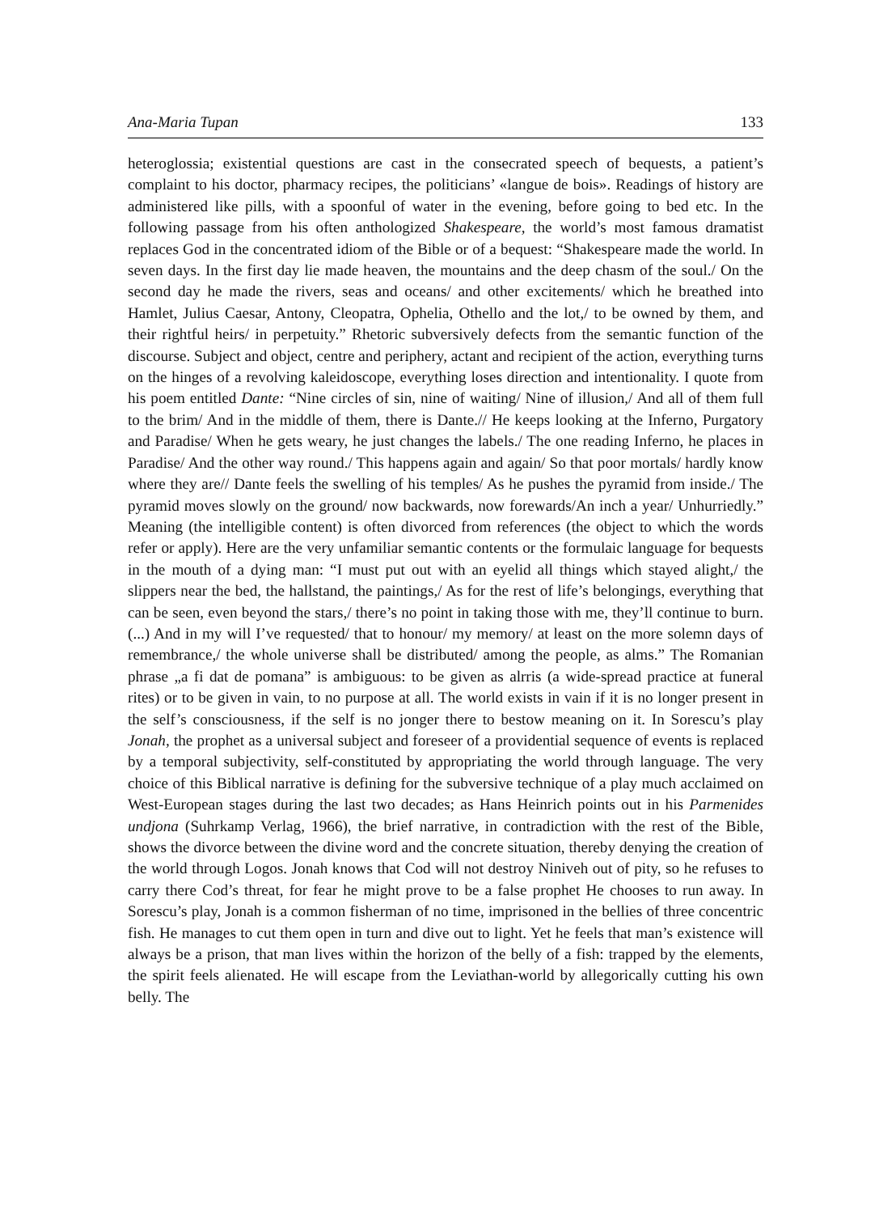Ana-Maria Tupan 133
heteroglossia; existential questions are cast in the consecrated speech of bequests, a patient’s complaint to his doctor, pharmacy recipes, the politicians’ «langue de bois». Readings of history are administered like pills, with a spoonful of water in the evening, before going to bed etc. In the following passage from his often anthologized Shakespeare, the world’s most famous dramatist replaces God in the concentrated idiom of the Bible or of a bequest: “Shakespeare made the world. In seven days. In the first day lie made heaven, the mountains and the deep chasm of the soul./ On the second day he made the rivers, seas and oceans/ and other excitements/ which he breathed into Hamlet, Julius Caesar, Antony, Cleopatra, Ophelia, Othello and the lot,/ to be owned by them, and their rightful heirs/ in perpetuity.” Rhetoric subversively defects from the semantic function of the discourse. Subject and object, centre and periphery, actant and recipient of the action, everything turns on the hinges of a revolving kaleidoscope, everything loses direction and intentionality. I quote from his poem entitled Dante: “Nine circles of sin, nine of waiting/ Nine of illusion,/ And all of them full to the brim/ And in the middle of them, there is Dante.// He keeps looking at the Inferno, Purgatory and Paradise/ When he gets weary, he just changes the labels./ The one reading Inferno, he places in Paradise/ And the other way round./ This happens again and again/ So that poor mortals/ hardly know where they are// Dante feels the swelling of his temples/ As he pushes the pyramid from inside./ The pyramid moves slowly on the ground/ now backwards, now forewards/An inch a year/ Unhurriedly.” Meaning (the intelligible content) is often divorced from references (the object to which the words refer or apply). Here are the very unfamiliar semantic contents or the formulaic language for bequests in the mouth of a dying man: “I must put out with an eyelid all things which stayed alight,/ the slippers near the bed, the hallstand, the paintings,/ As for the rest of life’s belongings, everything that can be seen, even beyond the stars,/ there’s no point in taking those with me, they’ll continue to burn. (...) And in my will I’ve requested/ that to honour/ my memory/ at least on the more solemn days of remembrance,/ the whole universe shall be distributed/ among the people, as alms.” The Romanian phrase „a fi dat de pomana” is ambiguous: to be given as alrris (a wide-spread practice at funeral rites) or to be given in vain, to no purpose at all. The world exists in vain if it is no longer present in the self’s consciousness, if the self is no jonger there to bestow meaning on it. In Sorescu’s play Jonah, the prophet as a universal subject and foreseer of a providential sequence of events is replaced by a temporal subjectivity, self-constituted by appropriating the world through language. The very choice of this Biblical narrative is defining for the subversive technique of a play much acclaimed on West-European stages during the last two decades; as Hans Heinrich points out in his Parmenides undjona (Suhrkamp Verlag, 1966), the brief narrative, in contradiction with the rest of the Bible, shows the divorce between the divine word and the concrete situation, thereby denying the creation of the world through Logos. Jonah knows that Cod will not destroy Niniveh out of pity, so he refuses to carry there Cod’s threat, for fear he might prove to be a false prophet He chooses to run away. In Sorescu’s play, Jonah is a common fisherman of no time, imprisoned in the bellies of three concentric fish. He manages to cut them open in turn and dive out to light. Yet he feels that man’s existence will always be a prison, that man lives within the horizon of the belly of a fish: trapped by the elements, the spirit feels alienated. He will escape from the Leviathan-world by allegorically cutting his own belly. The